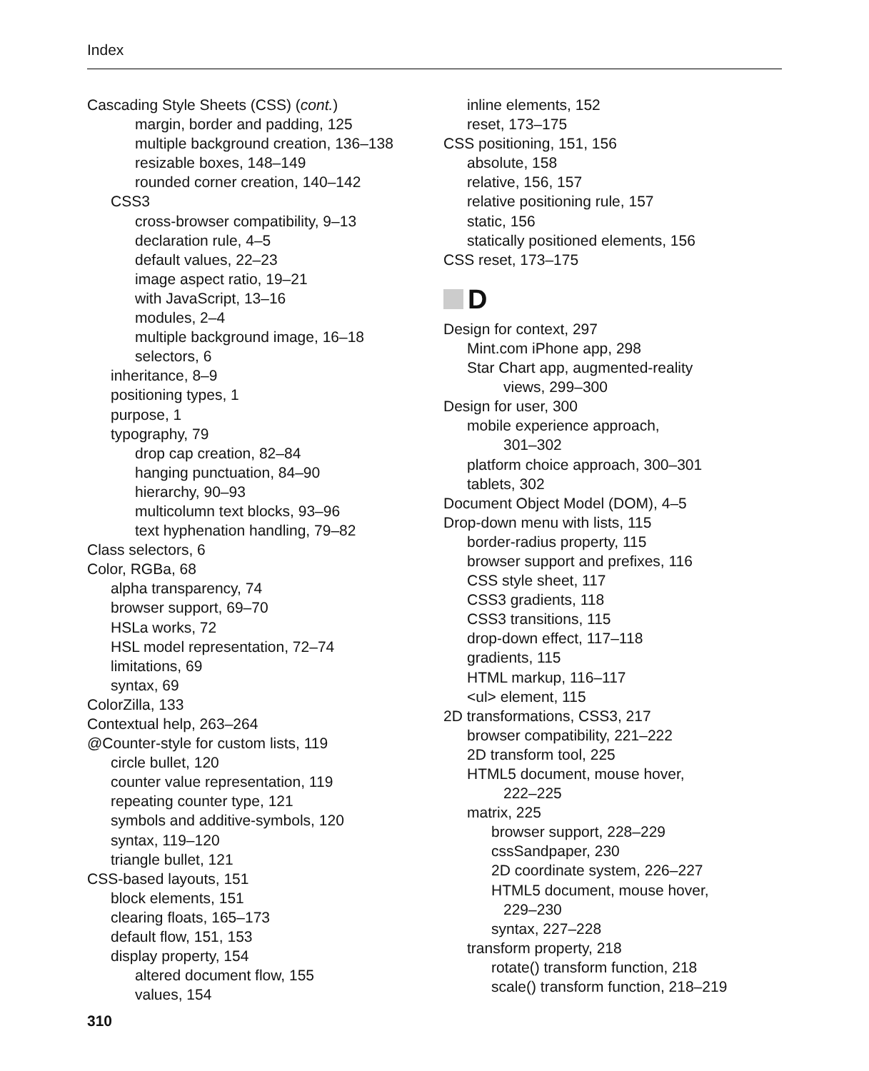Index
Cascading Style Sheets (CSS) (cont.)
margin, border and padding, 125
multiple background creation, 136–138
resizable boxes, 148–149
rounded corner creation, 140–142
CSS3
cross-browser compatibility, 9–13
declaration rule, 4–5
default values, 22–23
image aspect ratio, 19–21
with JavaScript, 13–16
modules, 2–4
multiple background image, 16–18
selectors, 6
inheritance, 8–9
positioning types, 1
purpose, 1
typography, 79
drop cap creation, 82–84
hanging punctuation, 84–90
hierarchy, 90–93
multicolumn text blocks, 93–96
text hyphenation handling, 79–82
Class selectors, 6
Color, RGBa, 68
alpha transparency, 74
browser support, 69–70
HSLa works, 72
HSL model representation, 72–74
limitations, 69
syntax, 69
ColorZilla, 133
Contextual help, 263–264
@Counter-style for custom lists, 119
circle bullet, 120
counter value representation, 119
repeating counter type, 121
symbols and additive-symbols, 120
syntax, 119–120
triangle bullet, 121
CSS-based layouts, 151
block elements, 151
clearing floats, 165–173
default flow, 151, 153
display property, 154
altered document flow, 155
values, 154
inline elements, 152
reset, 173–175
CSS positioning, 151, 156
absolute, 158
relative, 156, 157
relative positioning rule, 157
static, 156
statically positioned elements, 156
CSS reset, 173–175
D
Design for context, 297
Mint.com iPhone app, 298
Star Chart app, augmented-reality
views, 299–300
Design for user, 300
mobile experience approach,
301–302
platform choice approach, 300–301
tablets, 302
Document Object Model (DOM), 4–5
Drop-down menu with lists, 115
border-radius property, 115
browser support and prefixes, 116
CSS style sheet, 117
CSS3 gradients, 118
CSS3 transitions, 115
drop-down effect, 117–118
gradients, 115
HTML markup, 116–117
<ul> element, 115
2D transformations, CSS3, 217
browser compatibility, 221–222
2D transform tool, 225
HTML5 document, mouse hover,
222–225
matrix, 225
browser support, 228–229
cssSandpaper, 230
2D coordinate system, 226–227
HTML5 document, mouse hover,
229–230
syntax, 227–228
transform property, 218
rotate() transform function, 218
scale() transform function, 218–219
310